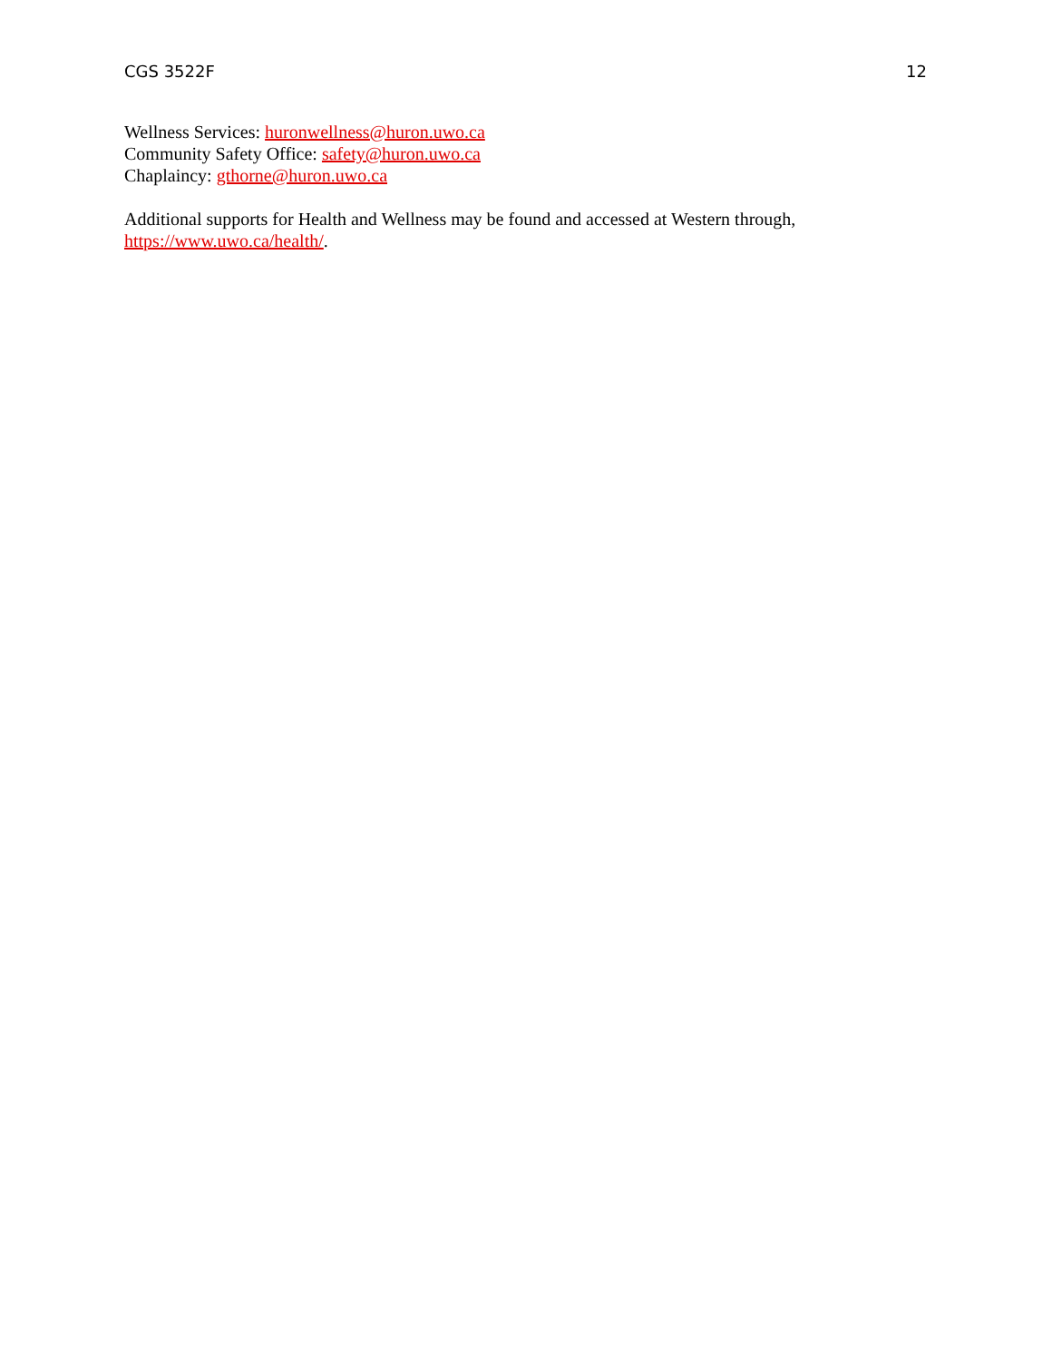CGS 3522F 12
Wellness Services: huronwellness@huron.uwo.ca
Community Safety Office: safety@huron.uwo.ca
Chaplaincy: gthorne@huron.uwo.ca
Additional supports for Health and Wellness may be found and accessed at Western through,
https://www.uwo.ca/health/.